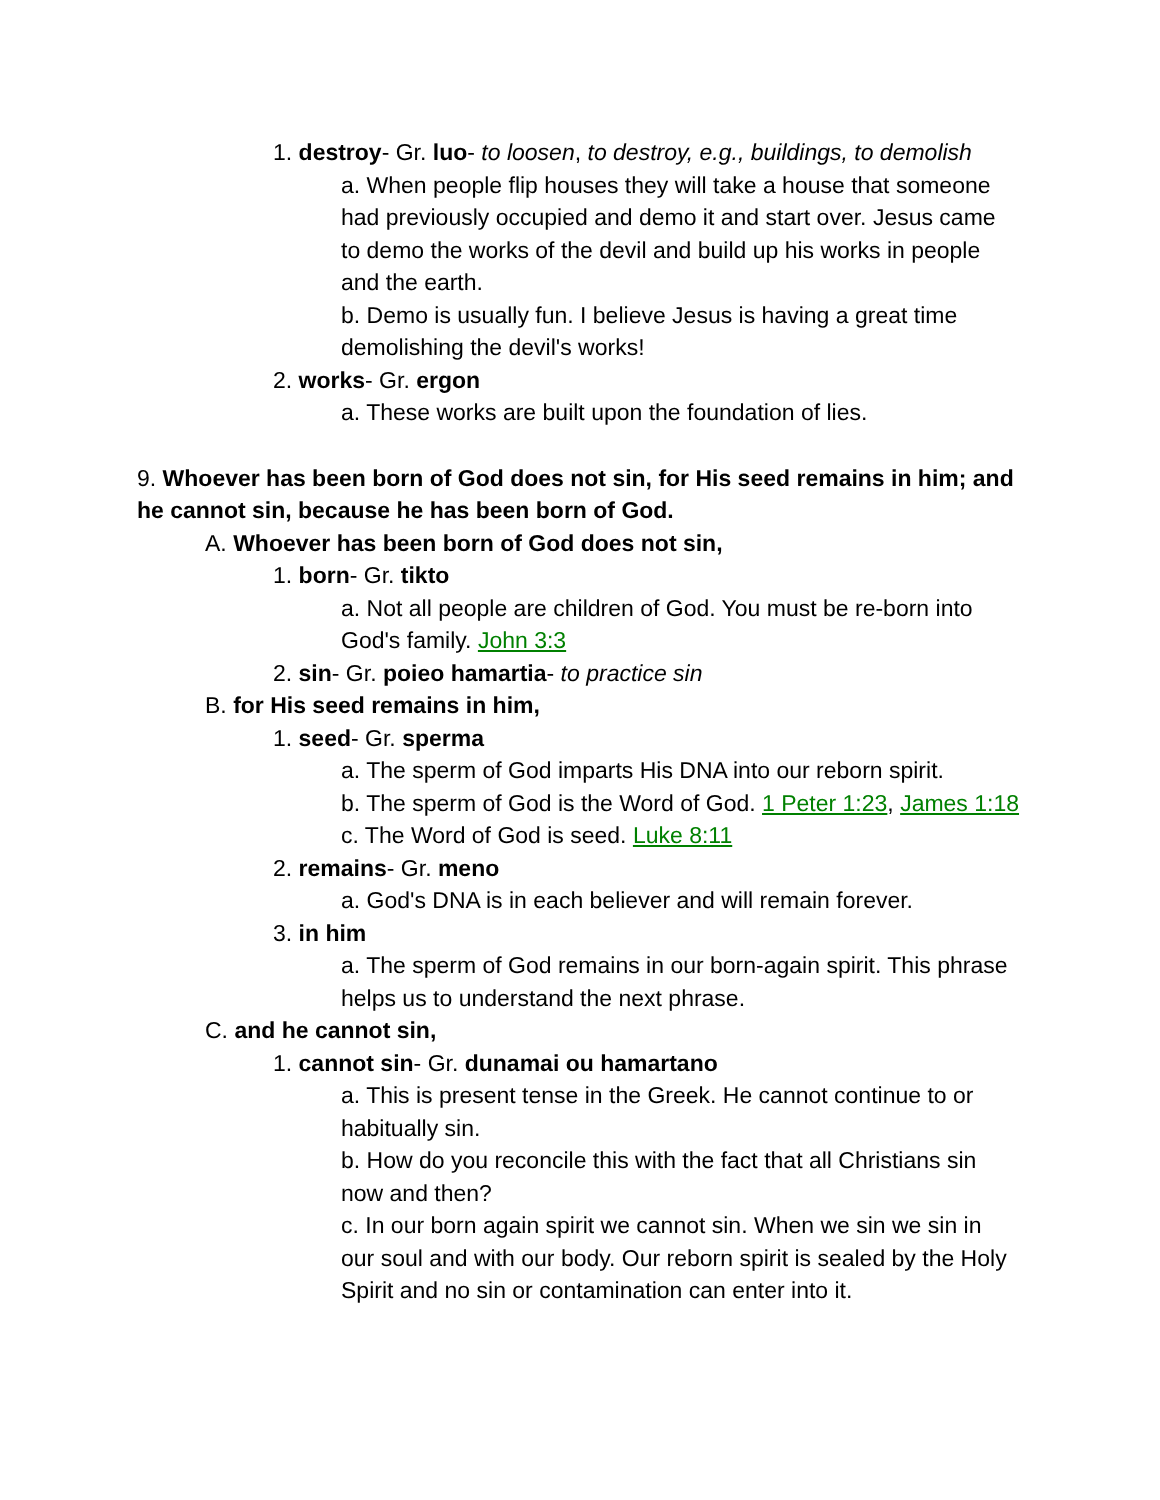1. destroy- Gr. luo- to loosen, to destroy, e.g., buildings, to demolish
a. When people flip houses they will take a house that someone had previously occupied and demo it and start over. Jesus came to demo the works of the devil and build up his works in people and the earth.
b. Demo is usually fun. I believe Jesus is having a great time demolishing the devil's works!
2. works- Gr. ergon
a. These works are built upon the foundation of lies.
9. Whoever has been born of God does not sin, for His seed remains in him; and he cannot sin, because he has been born of God.
A. Whoever has been born of God does not sin,
1. born- Gr. tikto
a. Not all people are children of God. You must be re-born into God's family. John 3:3
2. sin- Gr. poieo hamartia- to practice sin
B. for His seed remains in him,
1. seed- Gr. sperma
a. The sperm of God imparts His DNA into our reborn spirit.
b. The sperm of God is the Word of God. 1 Peter 1:23, James 1:18
c. The Word of God is seed. Luke 8:11
2. remains- Gr. meno
a. God's DNA is in each believer and will remain forever.
3. in him
a. The sperm of God remains in our born-again spirit. This phrase helps us to understand the next phrase.
C. and he cannot sin,
1. cannot sin- Gr. dunamai ou hamartano
a. This is present tense in the Greek. He cannot continue to or habitually sin.
b. How do you reconcile this with the fact that all Christians sin now and then?
c. In our born again spirit we cannot sin. When we sin we sin in our soul and with our body. Our reborn spirit is sealed by the Holy Spirit and no sin or contamination can enter into it.